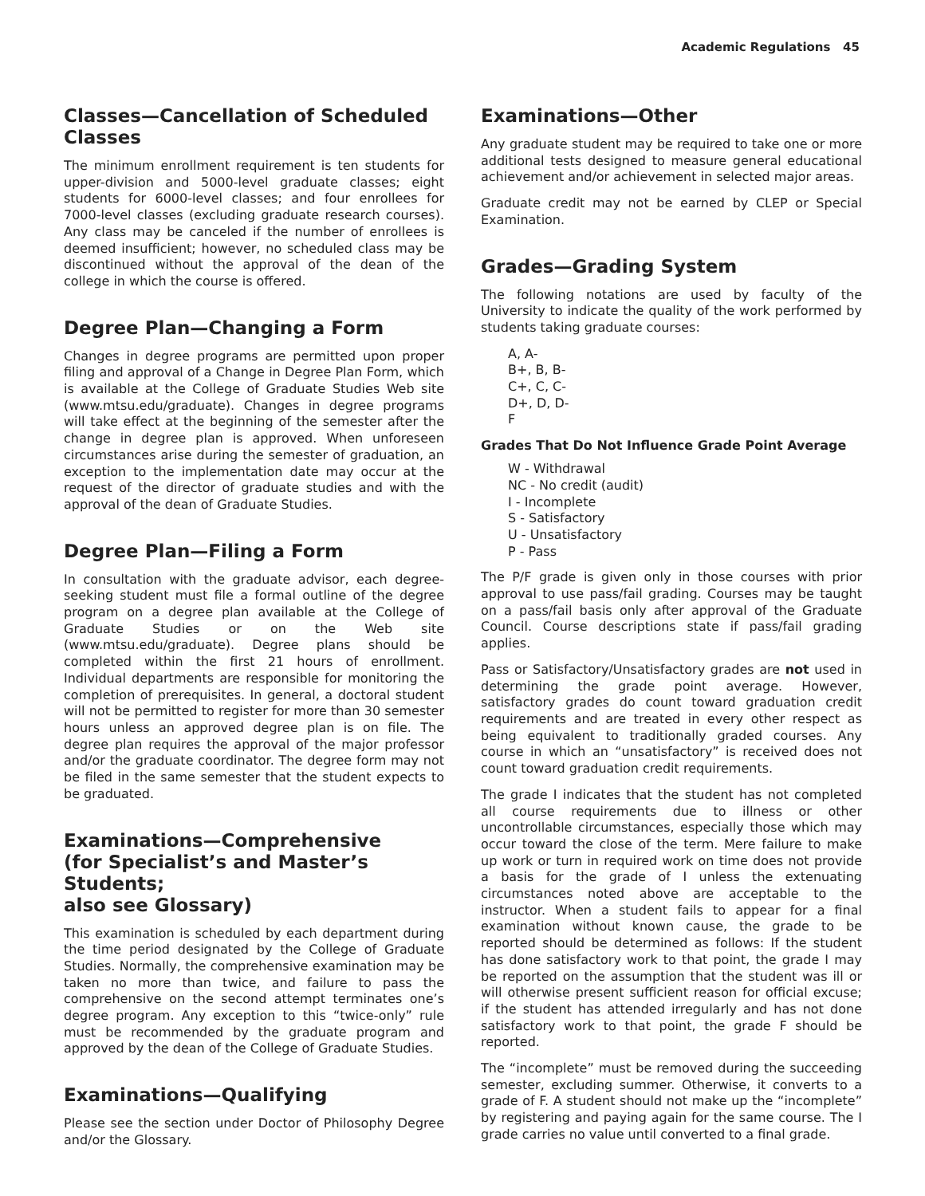Academic Regulations 45
Classes—Cancellation of Scheduled Classes
The minimum enrollment requirement is ten students for upper-division and 5000-level graduate classes; eight students for 6000-level classes; and four enrollees for 7000-level classes (excluding graduate research courses). Any class may be canceled if the number of enrollees is deemed insufficient; however, no scheduled class may be discontinued without the approval of the dean of the college in which the course is offered.
Degree Plan—Changing a Form
Changes in degree programs are permitted upon proper filing and approval of a Change in Degree Plan Form, which is available at the College of Graduate Studies Web site (www.mtsu.edu/graduate). Changes in degree programs will take effect at the beginning of the semester after the change in degree plan is approved. When unforeseen circumstances arise during the semester of graduation, an exception to the implementation date may occur at the request of the director of graduate studies and with the approval of the dean of Graduate Studies.
Degree Plan—Filing a Form
In consultation with the graduate advisor, each degree-seeking student must file a formal outline of the degree program on a degree plan available at the College of Graduate Studies or on the Web site (www.mtsu.edu/graduate). Degree plans should be completed within the first 21 hours of enrollment. Individual departments are responsible for monitoring the completion of prerequisites. In general, a doctoral student will not be permitted to register for more than 30 semester hours unless an approved degree plan is on file. The degree plan requires the approval of the major professor and/or the graduate coordinator. The degree form may not be filed in the same semester that the student expects to be graduated.
Examinations—Comprehensive
(for Specialist’s and Master’s Students;
also see Glossary)
This examination is scheduled by each department during the time period designated by the College of Graduate Studies. Normally, the comprehensive examination may be taken no more than twice, and failure to pass the comprehensive on the second attempt terminates one’s degree program. Any exception to this “twice-only” rule must be recommended by the graduate program and approved by the dean of the College of Graduate Studies.
Examinations—Qualifying
Please see the section under Doctor of Philosophy Degree and/or the Glossary.
Examinations—Other
Any graduate student may be required to take one or more additional tests designed to measure general educational achievement and/or achievement in selected major areas.
Graduate credit may not be earned by CLEP or Special Examination.
Grades—Grading System
The following notations are used by faculty of the University to indicate the quality of the work performed by students taking graduate courses:
A, A-
B+, B, B-
C+, C, C-
D+, D, D-
F
Grades That Do Not Influence Grade Point Average
W - Withdrawal
NC - No credit (audit)
I - Incomplete
S - Satisfactory
U - Unsatisfactory
P - Pass
The P/F grade is given only in those courses with prior approval to use pass/fail grading. Courses may be taught on a pass/fail basis only after approval of the Graduate Council. Course descriptions state if pass/fail grading applies.
Pass or Satisfactory/Unsatisfactory grades are not used in determining the grade point average. However, satisfactory grades do count toward graduation credit requirements and are treated in every other respect as being equivalent to traditionally graded courses. Any course in which an “unsatisfactory” is received does not count toward graduation credit requirements.
The grade I indicates that the student has not completed all course requirements due to illness or other uncontrollable circumstances, especially those which may occur toward the close of the term. Mere failure to make up work or turn in required work on time does not provide a basis for the grade of I unless the extenuating circumstances noted above are acceptable to the instructor. When a student fails to appear for a final examination without known cause, the grade to be reported should be determined as follows: If the student has done satisfactory work to that point, the grade I may be reported on the assumption that the student was ill or will otherwise present sufficient reason for official excuse; if the student has attended irregularly and has not done satisfactory work to that point, the grade F should be reported.
The “incomplete” must be removed during the succeeding semester, excluding summer. Otherwise, it converts to a grade of F. A student should not make up the “incomplete” by registering and paying again for the same course. The I grade carries no value until converted to a final grade.